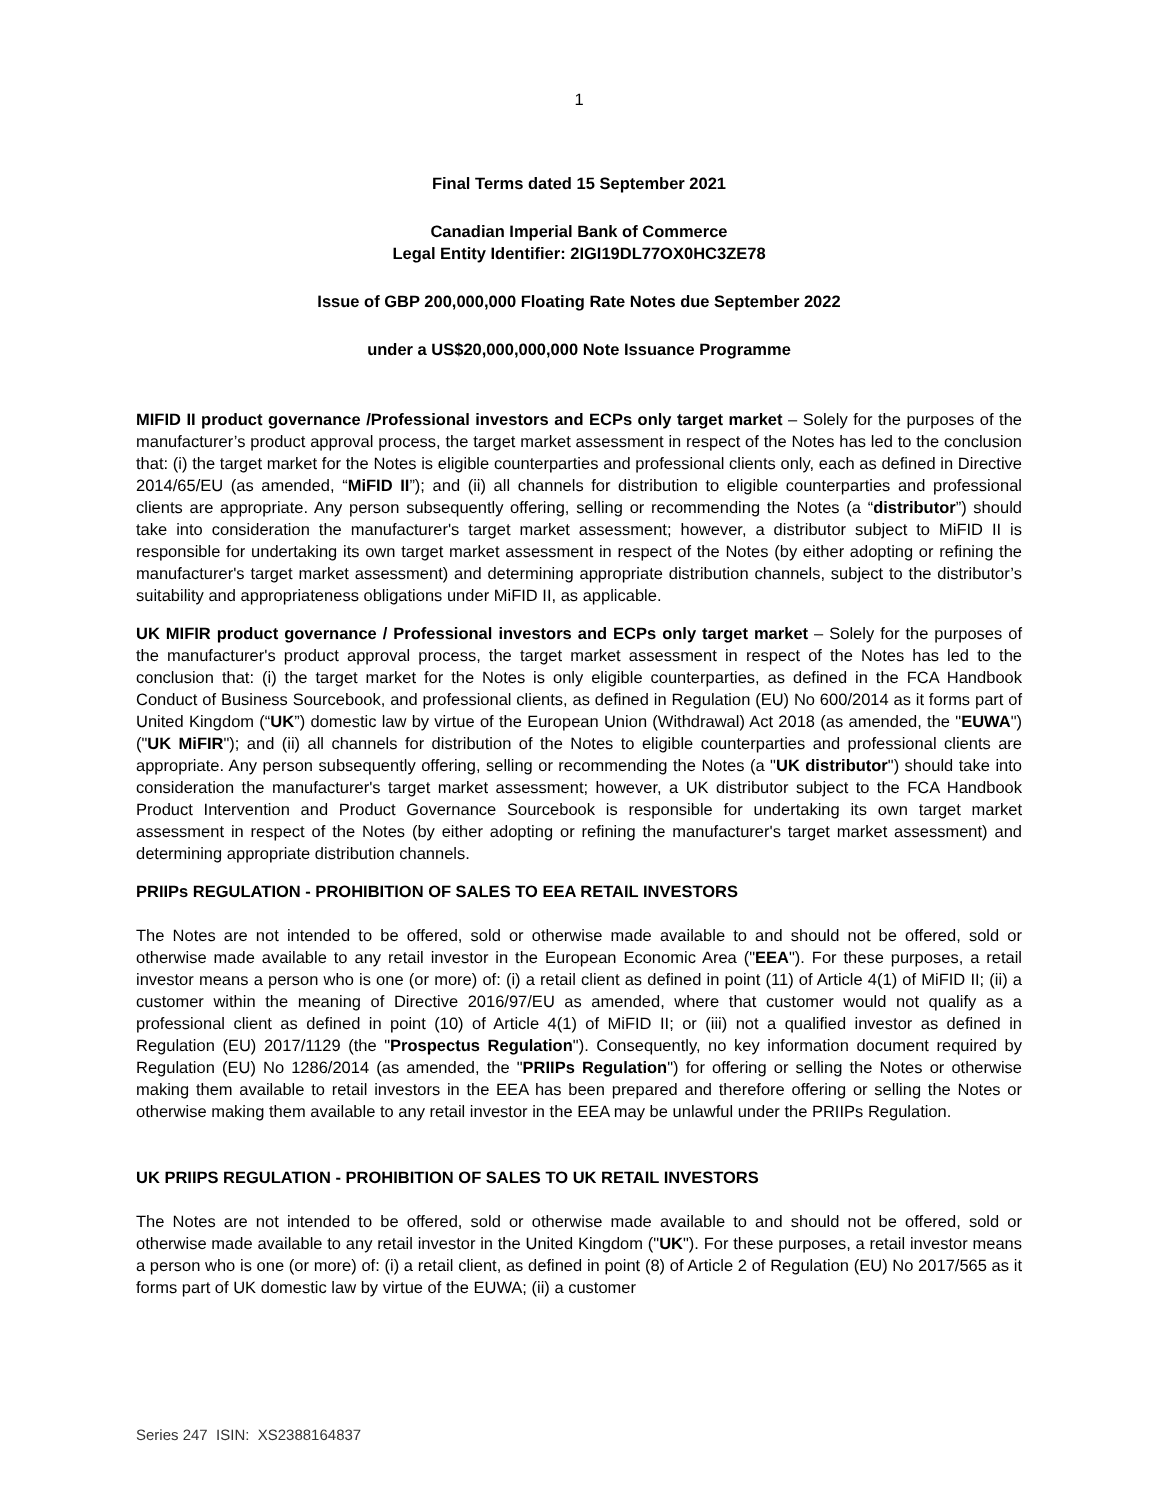1
Final Terms dated 15 September 2021
Canadian Imperial Bank of Commerce
Legal Entity Identifier: 2IGI19DL77OX0HC3ZE78
Issue of GBP 200,000,000 Floating Rate Notes due September 2022
under a US$20,000,000,000 Note Issuance Programme
MIFID II product governance /Professional investors and ECPs only target market – Solely for the purposes of the manufacturer’s product approval process, the target market assessment in respect of the Notes has led to the conclusion that: (i) the target market for the Notes is eligible counterparties and professional clients only, each as defined in Directive 2014/65/EU (as amended, “MiFID II”); and (ii) all channels for distribution to eligible counterparties and professional clients are appropriate. Any person subsequently offering, selling or recommending the Notes (a “distributor”) should take into consideration the manufacturer's target market assessment; however, a distributor subject to MiFID II is responsible for undertaking its own target market assessment in respect of the Notes (by either adopting or refining the manufacturer's target market assessment) and determining appropriate distribution channels, subject to the distributor’s suitability and appropriateness obligations under MiFID II, as applicable.
UK MIFIR product governance / Professional investors and ECPs only target market – Solely for the purposes of the manufacturer's product approval process, the target market assessment in respect of the Notes has led to the conclusion that: (i) the target market for the Notes is only eligible counterparties, as defined in the FCA Handbook Conduct of Business Sourcebook, and professional clients, as defined in Regulation (EU) No 600/2014 as it forms part of United Kingdom (“UK”) domestic law by virtue of the European Union (Withdrawal) Act 2018 (as amended, the "EUWA") ("UK MiFIR"); and (ii) all channels for distribution of the Notes to eligible counterparties and professional clients are appropriate. Any person subsequently offering, selling or recommending the Notes (a "UK distributor") should take into consideration the manufacturer's target market assessment; however, a UK distributor subject to the FCA Handbook Product Intervention and Product Governance Sourcebook is responsible for undertaking its own target market assessment in respect of the Notes (by either adopting or refining the manufacturer's target market assessment) and determining appropriate distribution channels.
PRIIPs REGULATION - PROHIBITION OF SALES TO EEA RETAIL INVESTORS
The Notes are not intended to be offered, sold or otherwise made available to and should not be offered, sold or otherwise made available to any retail investor in the European Economic Area ("EEA"). For these purposes, a retail investor means a person who is one (or more) of: (i) a retail client as defined in point (11) of Article 4(1) of MiFID II; (ii) a customer within the meaning of Directive 2016/97/EU as amended, where that customer would not qualify as a professional client as defined in point (10) of Article 4(1) of MiFID II; or (iii) not a qualified investor as defined in Regulation (EU) 2017/1129 (the "Prospectus Regulation"). Consequently, no key information document required by Regulation (EU) No 1286/2014 (as amended, the "PRIIPs Regulation") for offering or selling the Notes or otherwise making them available to retail investors in the EEA has been prepared and therefore offering or selling the Notes or otherwise making them available to any retail investor in the EEA may be unlawful under the PRIIPs Regulation.
UK PRIIPS REGULATION - PROHIBITION OF SALES TO UK RETAIL INVESTORS
The Notes are not intended to be offered, sold or otherwise made available to and should not be offered, sold or otherwise made available to any retail investor in the United Kingdom ("UK"). For these purposes, a retail investor means a person who is one (or more) of: (i) a retail client, as defined in point (8) of Article 2 of Regulation (EU) No 2017/565 as it forms part of UK domestic law by virtue of the EUWA; (ii) a customer
Series 247 ISIN: XS2388164837